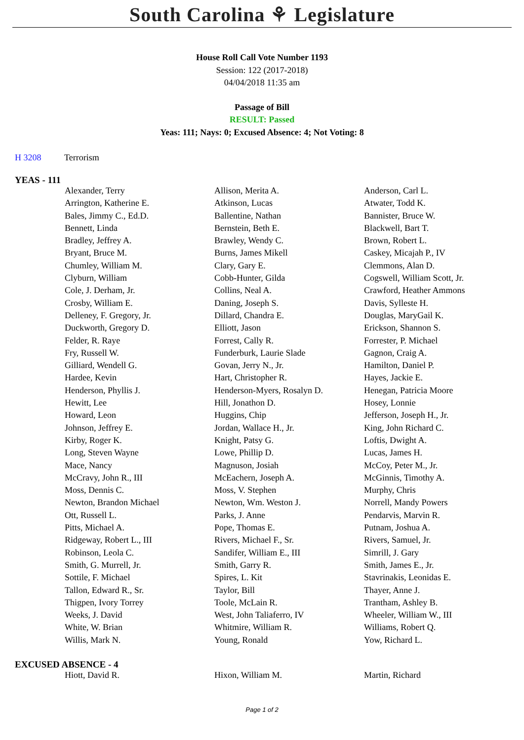South Carolina ⚘ Legislature
House Roll Call Vote Number 1193
Session: 122 (2017-2018)
04/04/2018 11:35 am
Passage of Bill
RESULT: Passed
Yeas: 111; Nays: 0; Excused Absence: 4; Not Voting: 8
H 3208 Terrorism
YEAS - 111
| Alexander, Terry | Allison, Merita A. | Anderson, Carl L. |
| Arrington, Katherine E. | Atkinson, Lucas | Atwater, Todd K. |
| Bales, Jimmy C., Ed.D. | Ballentine, Nathan | Bannister, Bruce W. |
| Bennett, Linda | Bernstein, Beth E. | Blackwell, Bart T. |
| Bradley, Jeffrey A. | Brawley, Wendy C. | Brown, Robert L. |
| Bryant, Bruce M. | Burns, James Mikell | Caskey, Micajah P., IV |
| Chumley, William M. | Clary, Gary E. | Clemmons, Alan D. |
| Clyburn, William | Cobb-Hunter, Gilda | Cogswell, William Scott, Jr. |
| Cole, J. Derham, Jr. | Collins, Neal A. | Crawford, Heather Ammons |
| Crosby, William E. | Daning, Joseph S. | Davis, Sylleste H. |
| Delleney, F. Gregory, Jr. | Dillard, Chandra E. | Douglas, MaryGail K. |
| Duckworth, Gregory D. | Elliott, Jason | Erickson, Shannon S. |
| Felder, R. Raye | Forrest, Cally R. | Forrester, P. Michael |
| Fry, Russell W. | Funderburk, Laurie Slade | Gagnon, Craig A. |
| Gilliard, Wendell G. | Govan, Jerry N., Jr. | Hamilton, Daniel P. |
| Hardee, Kevin | Hart, Christopher R. | Hayes, Jackie E. |
| Henderson, Phyllis J. | Henderson-Myers, Rosalyn D. | Henegan, Patricia Moore |
| Hewitt, Lee | Hill, Jonathon D. | Hosey, Lonnie |
| Howard, Leon | Huggins, Chip | Jefferson, Joseph H., Jr. |
| Johnson, Jeffrey E. | Jordan, Wallace H., Jr. | King, John Richard C. |
| Kirby, Roger K. | Knight, Patsy G. | Loftis, Dwight A. |
| Long, Steven Wayne | Lowe, Phillip D. | Lucas, James H. |
| Mace, Nancy | Magnuson, Josiah | McCoy, Peter M., Jr. |
| McCravy, John R., III | McEachern, Joseph A. | McGinnis, Timothy A. |
| Moss, Dennis C. | Moss, V. Stephen | Murphy, Chris |
| Newton, Brandon Michael | Newton, Wm. Weston J. | Norrell, Mandy Powers |
| Ott, Russell L. | Parks, J. Anne | Pendarvis, Marvin R. |
| Pitts, Michael A. | Pope, Thomas E. | Putnam, Joshua A. |
| Ridgeway, Robert L., III | Rivers, Michael F., Sr. | Rivers, Samuel, Jr. |
| Robinson, Leola C. | Sandifer, William E., III | Simrill, J. Gary |
| Smith, G. Murrell, Jr. | Smith, Garry R. | Smith, James E., Jr. |
| Sottile, F. Michael | Spires, L. Kit | Stavrinakis, Leonidas E. |
| Tallon, Edward R., Sr. | Taylor, Bill | Thayer, Anne J. |
| Thigpen, Ivory Torrey | Toole, McLain R. | Trantham, Ashley B. |
| Weeks, J. David | West, John Taliaferro, IV | Wheeler, William W., III |
| White, W. Brian | Whitmire, William R. | Williams, Robert Q. |
| Willis, Mark N. | Young, Ronald | Yow, Richard L. |
EXCUSED ABSENCE - 4
| Hiott, David R. | Hixon, William M. | Martin, Richard |
Page 1 of 2